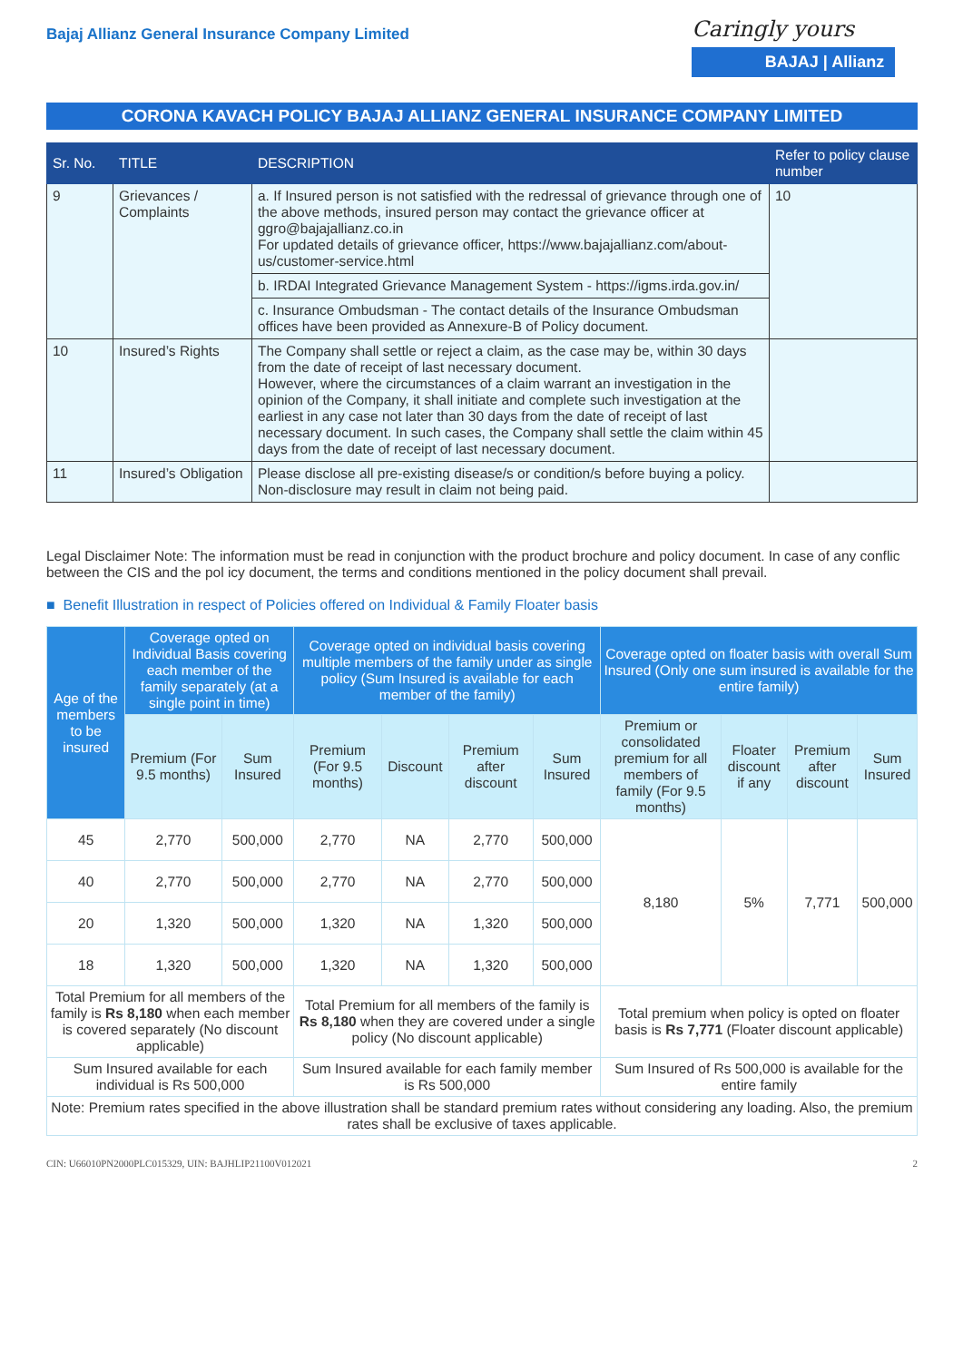Bajaj Allianz General Insurance Company Limited
Caringly yours
BAJAJ | Allianz
CORONA KAVACH POLICY BAJAJ ALLIANZ GENERAL INSURANCE COMPANY LIMITED
| Sr. No. | TITLE | DESCRIPTION | Refer to policy clause number |
| --- | --- | --- | --- |
| 9 | Grievances / Complaints | a. If Insured person is not satisfied with the redressal of grievance through one of the above methods, insured person may contact the grievance officer at ggro@bajajallianz.co.in For updated details of grievance officer, https://www.bajajallianz.com/about-us/customer-service.html | 10 |
| | | b. IRDAI Integrated Grievance Management System - https://igms.irda.gov.in/ | |
| | | c. Insurance Ombudsman - The contact details of the Insurance Ombudsman offices have been provided as Annexure-B of Policy document. | |
| 10 | Insured’s Rights | The Company shall settle or reject a claim, as the case may be, within 30 days from the date of receipt of last necessary document. However, where the circumstances of a claim warrant an investigation in the opinion of the Company, it shall initiate and complete such investigation at the earliest in any case not later than 30 days from the date of receipt of last necessary document. In such cases, the Company shall settle the claim within 45 days from the date of receipt of last necessary document. | |
| 11 | Insured’s Obligation | Please disclose all pre-existing disease/s or condition/s before buying a policy. Non-disclosure may result in claim not being paid. | |
Legal Disclaimer Note: The information must be read in conjunction with the product brochure and policy document. In case of any conflic between the CIS and the pol icy document, the terms and conditions mentioned in the policy document shall prevail.
■ Benefit Illustration in respect of Policies offered on Individual & Family Floater basis
| Age of the members to be insured | Coverage opted on Individual Basis covering each member of the family separately (at a single point in time) | | Coverage opted on individual basis covering multiple members of the family under as single policy (Sum Insured is available for each member of the family) | | | | Coverage opted on floater basis with overall Sum Insured (Only one sum insured is available for the entire family) | | | |
| --- | --- | --- | --- | --- | --- | --- | --- | --- | --- | --- |
| | Premium (For 9.5 months) | Sum Insured | Premium (For 9.5 months) | Discount | Premium after discount | Sum Insured | Premium or consolidated premium for all members of family (For 9.5 months) | Floater discount if any | Premium after discount | Sum Insured |
| 45 | 2,770 | 500,000 | 2,770 | NA | 2,770 | 500,000 | 8,180 | 5% | 7,771 | 500,000 |
| 40 | 2,770 | 500,000 | 2,770 | NA | 2,770 | 500,000 | | | | |
| 20 | 1,320 | 500,000 | 1,320 | NA | 1,320 | 500,000 | | | | |
| 18 | 1,320 | 500,000 | 1,320 | NA | 1,320 | 500,000 | | | | |
| Total Premium for all members of the family is Rs 8,180 when each member is covered separately (No discount applicable) | | | Total Premium for all members of the family is Rs 8,180 when they are covered under a single policy (No discount applicable) | | | | Total premium when policy is opted on floater basis is Rs 7,771 (Floater discount applicable) | | | |
| Sum Insured available for each individual is Rs 500,000 | | | Sum Insured available for each family member is Rs 500,000 | | | | Sum Insured of Rs 500,000 is available for the entire family | | | |
| Note: Premium rates specified in the above illustration shall be standard premium rates without considering any loading. Also, the premium rates shall be exclusive of taxes applicable. | | | | | | | | | | |
CIN: U66010PN2000PLC015329, UIN: BAJHLIP21100V012021 2